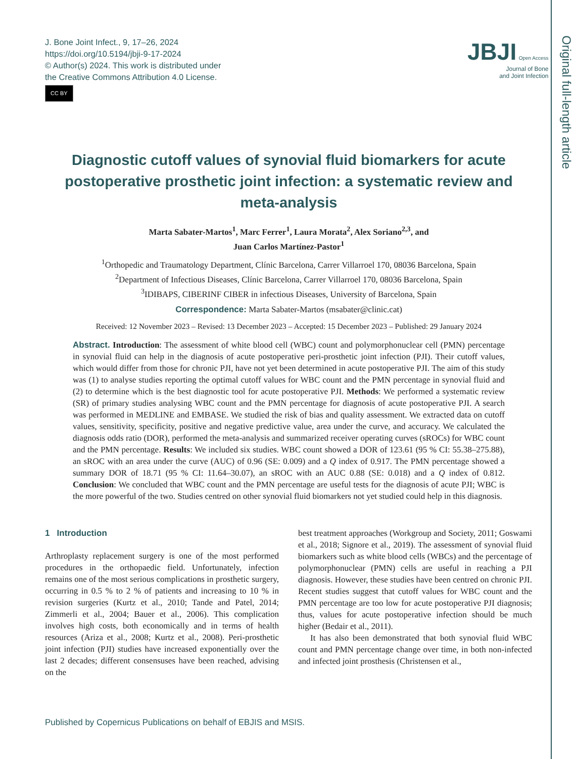Original full-length article
J. Bone Joint Infect., 9, 17–26, 2024
https://doi.org/10.5194/jbji-9-17-2024
© Author(s) 2024. This work is distributed under
the Creative Commons Attribution 4.0 License.
CC BY
JBJI Open Access
Journal of Bone
and Joint Infection
Diagnostic cutoff values of synovial fluid biomarkers for acute postoperative prosthetic joint infection: a systematic review and meta-analysis
Marta Sabater-Martos<sup>1</sup>, Marc Ferrer<sup>1</sup>, Laura Morata<sup>2</sup>, Alex Soriano<sup>2,3</sup>, and
Juan Carlos Martínez-Pastor<sup>1</sup>
<sup>1</sup> Orthopedic and Traumatology Department, Clínic Barcelona, Carrer Villarroel 170, 08036 Barcelona, Spain
<sup>2</sup> Department of Infectious Diseases, Clínic Barcelona, Carrer Villarroel 170, 08036 Barcelona, Spain
<sup>3</sup> IDIBAPS, CIBERINF CIBER in infectious Diseases, University of Barcelona, Spain
Correspondence: Marta Sabater-Martos (msabater@clinic.cat)
Received: 12 November 2023 – Revised: 13 December 2023 – Accepted: 15 December 2023 – Published: 29 January 2024
Abstract. Introduction: The assessment of white blood cell (WBC) count and polymorphonuclear cell (PMN) percentage in synovial fluid can help in the diagnosis of acute postoperative peri-prosthetic joint infection (PJI). Their cutoff values, which would differ from those for chronic PJI, have not yet been determined in acute postoperative PJI. The aim of this study was (1) to analyse studies reporting the optimal cutoff values for WBC count and the PMN percentage in synovial fluid and (2) to determine which is the best diagnostic tool for acute postoperative PJI. Methods: We performed a systematic review (SR) of primary studies analysing WBC count and the PMN percentage for diagnosis of acute postoperative PJI. A search was performed in MEDLINE and EMBASE. We studied the risk of bias and quality assessment. We extracted data on cutoff values, sensitivity, specificity, positive and negative predictive value, area under the curve, and accuracy. We calculated the diagnosis odds ratio (DOR), performed the meta-analysis and summarized receiver operating curves (sROCs) for WBC count and the PMN percentage. Results: We included six studies. WBC count showed a DOR of 123.61 (95 % CI: 55.38–275.88), an sROC with an area under the curve (AUC) of 0.96 (SE: 0.009) and a Q index of 0.917. The PMN percentage showed a summary DOR of 18.71 (95 % CI: 11.64–30.07), an sROC with an AUC 0.88 (SE: 0.018) and a Q index of 0.812. Conclusion: We concluded that WBC count and the PMN percentage are useful tests for the diagnosis of acute PJI; WBC is the more powerful of the two. Studies centred on other synovial fluid biomarkers not yet studied could help in this diagnosis.
1 Introduction
Arthroplasty replacement surgery is one of the most performed procedures in the orthopaedic field. Unfortunately, infection remains one of the most serious complications in prosthetic surgery, occurring in 0.5 % to 2 % of patients and increasing to 10 % in revision surgeries (Kurtz et al., 2010; Tande and Patel, 2014; Zimmerli et al., 2004; Bauer et al., 2006). This complication involves high costs, both economically and in terms of health resources (Ariza et al., 2008; Kurtz et al., 2008). Peri-prosthetic joint infection (PJI) studies have increased exponentially over the last 2 decades; different consensuses have been reached, advising on the
best treatment approaches (Workgroup and Society, 2011; Goswami et al., 2018; Signore et al., 2019). The assessment of synovial fluid biomarkers such as white blood cells (WBCs) and the percentage of polymorphonuclear (PMN) cells are useful in reaching a PJI diagnosis. However, these studies have been centred on chronic PJI. Recent studies suggest that cutoff values for WBC count and the PMN percentage are too low for acute postoperative PJI diagnosis; thus, values for acute postoperative infection should be much higher (Bedair et al., 2011).
It has also been demonstrated that both synovial fluid WBC count and PMN percentage change over time, in both non-infected and infected joint prosthesis (Christensen et al.,
Published by Copernicus Publications on behalf of EBJIS and MSIS.